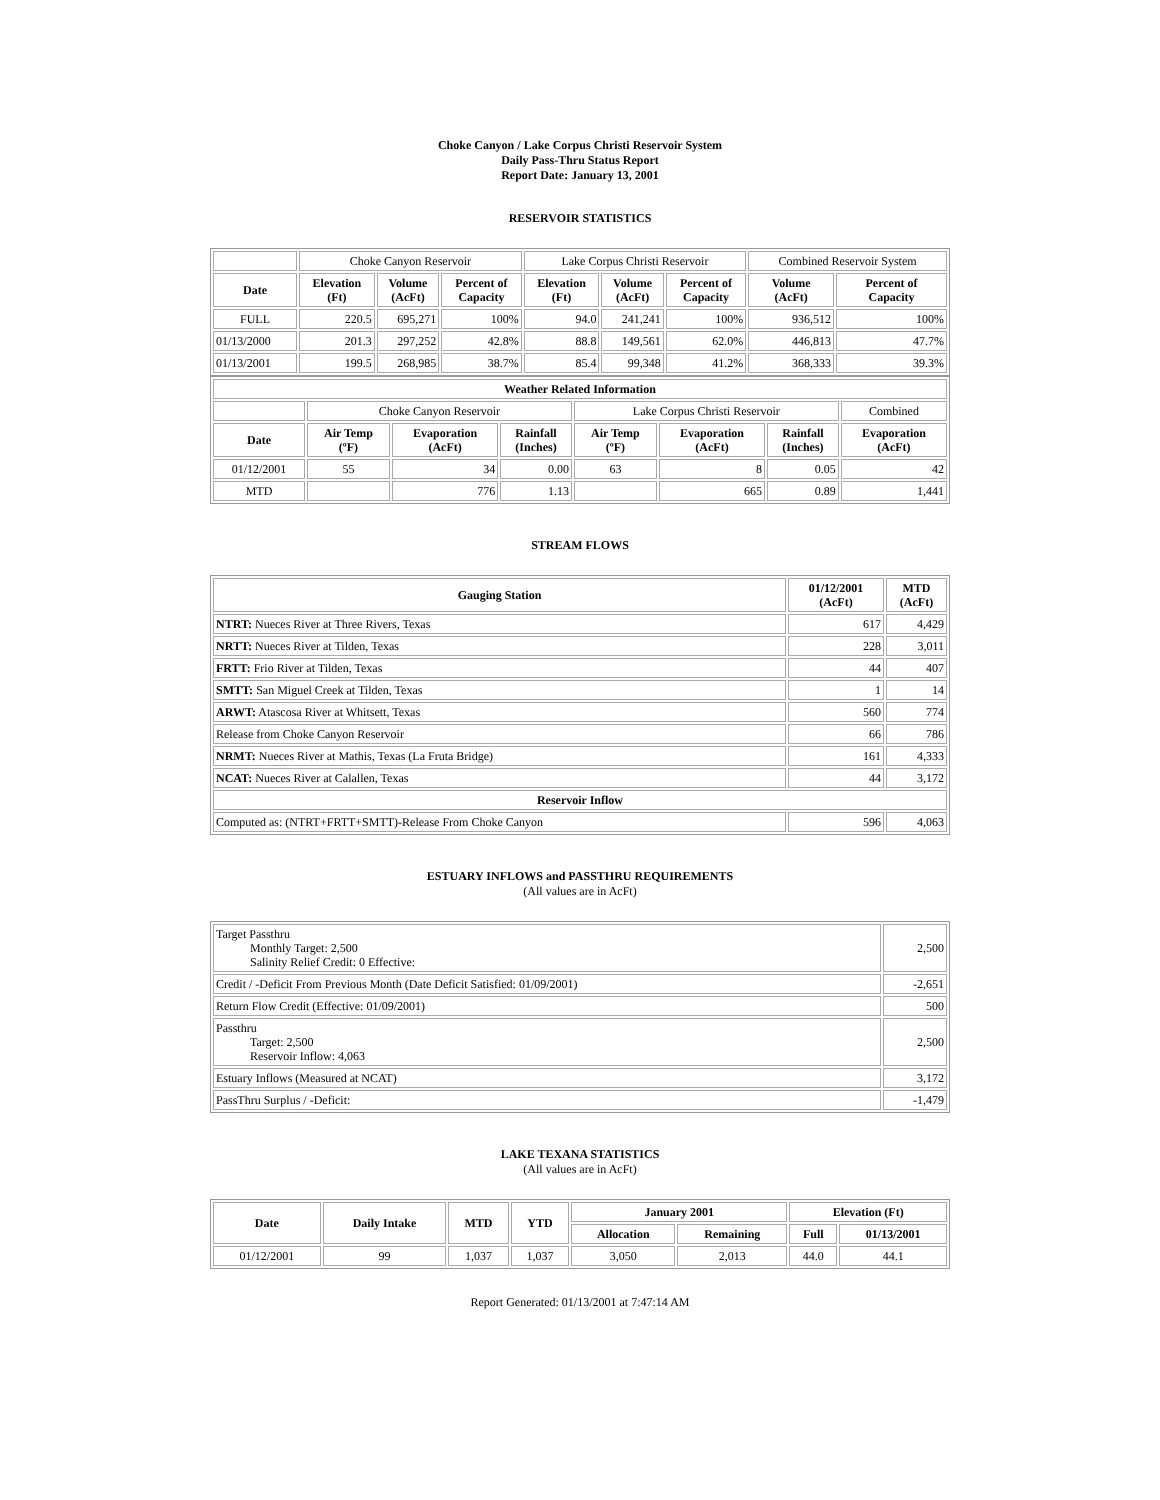Choke Canyon / Lake Corpus Christi Reservoir System
Daily Pass-Thru Status Report
Report Date: January 13, 2001
RESERVOIR STATISTICS
| | Choke Canyon Reservoir | | | Lake Corpus Christi Reservoir | | | Combined Reservoir System | |
| Date | Elevation (Ft) | Volume (AcFt) | Percent of Capacity | Elevation (Ft) | Volume (AcFt) | Percent of Capacity | Volume (AcFt) | Percent of Capacity |
| FULL | 220.5 | 695,271 | 100% | 94.0 | 241,241 | 100% | 936,512 | 100% |
| 01/13/2000 | 201.3 | 297,252 | 42.8% | 88.8 | 149,561 | 62.0% | 446,813 | 47.7% |
| 01/13/2001 | 199.5 | 268,985 | 38.7% | 85.4 | 99,348 | 41.2% | 368,333 | 39.3% |
| Weather Related Information | | | | | | | |
| --- | --- | --- | --- | --- | --- | --- | --- |
| | Choke Canyon Reservoir | | | Lake Corpus Christi Reservoir | | | Combined |
| Date | Air Temp (ºF) | Evaporation (AcFt) | Rainfall (Inches) | Air Temp (ºF) | Evaporation (AcFt) | Rainfall (Inches) | Evaporation (AcFt) |
| 01/12/2001 | 55 | 34 | 0.00 | 63 | 8 | 0.05 | 42 |
| MTD | | 776 | 1.13 | | 665 | 0.89 | 1,441 |
STREAM FLOWS
| Gauging Station | 01/12/2001 (AcFt) | MTD (AcFt) |
| --- | --- | --- |
| NTRT: Nueces River at Three Rivers, Texas | 617 | 4,429 |
| NRTT: Nueces River at Tilden, Texas | 228 | 3,011 |
| FRTT: Frio River at Tilden, Texas | 44 | 407 |
| SMTT: San Miguel Creek at Tilden, Texas | 1 | 14 |
| ARWT: Atascosa River at Whitsett, Texas | 560 | 774 |
| Release from Choke Canyon Reservoir | 66 | 786 |
| NRMT: Nueces River at Mathis, Texas (La Fruta Bridge) | 161 | 4,333 |
| NCAT: Nueces River at Calallen, Texas | 44 | 3,172 |
| Reservoir Inflow | | |
| Computed as: (NTRT+FRTT+SMTT)-Release From Choke Canyon | 596 | 4,063 |
ESTUARY INFLOWS and PASSTHRU REQUIREMENTS
(All values are in AcFt)
| Target Passthru Monthly Target: 2,500 Salinity Relief Credit: 0 Effective: | 2,500 |
| Credit / -Deficit From Previous Month (Date Deficit Satisfied: 01/09/2001) | -2,651 |
| Return Flow Credit (Effective: 01/09/2001) | 500 |
| Passthru Target: 2,500 Reservoir Inflow: 4,063 | 2,500 |
| Estuary Inflows (Measured at NCAT) | 3,172 |
| PassThru Surplus / -Deficit: | -1,479 |
LAKE TEXANA STATISTICS
(All values are in AcFt)
| Date | Daily Intake | MTD | YTD | January 2001 | | Elevation (Ft) | |
| --- | --- | --- | --- | --- | --- | --- | --- |
| | | | | Allocation | Remaining | Full | 01/13/2001 |
| 01/12/2001 | 99 | 1,037 | 1,037 | 3,050 | 2,013 | 44.0 | 44.1 |
Report Generated: 01/13/2001 at 7:47:14 AM